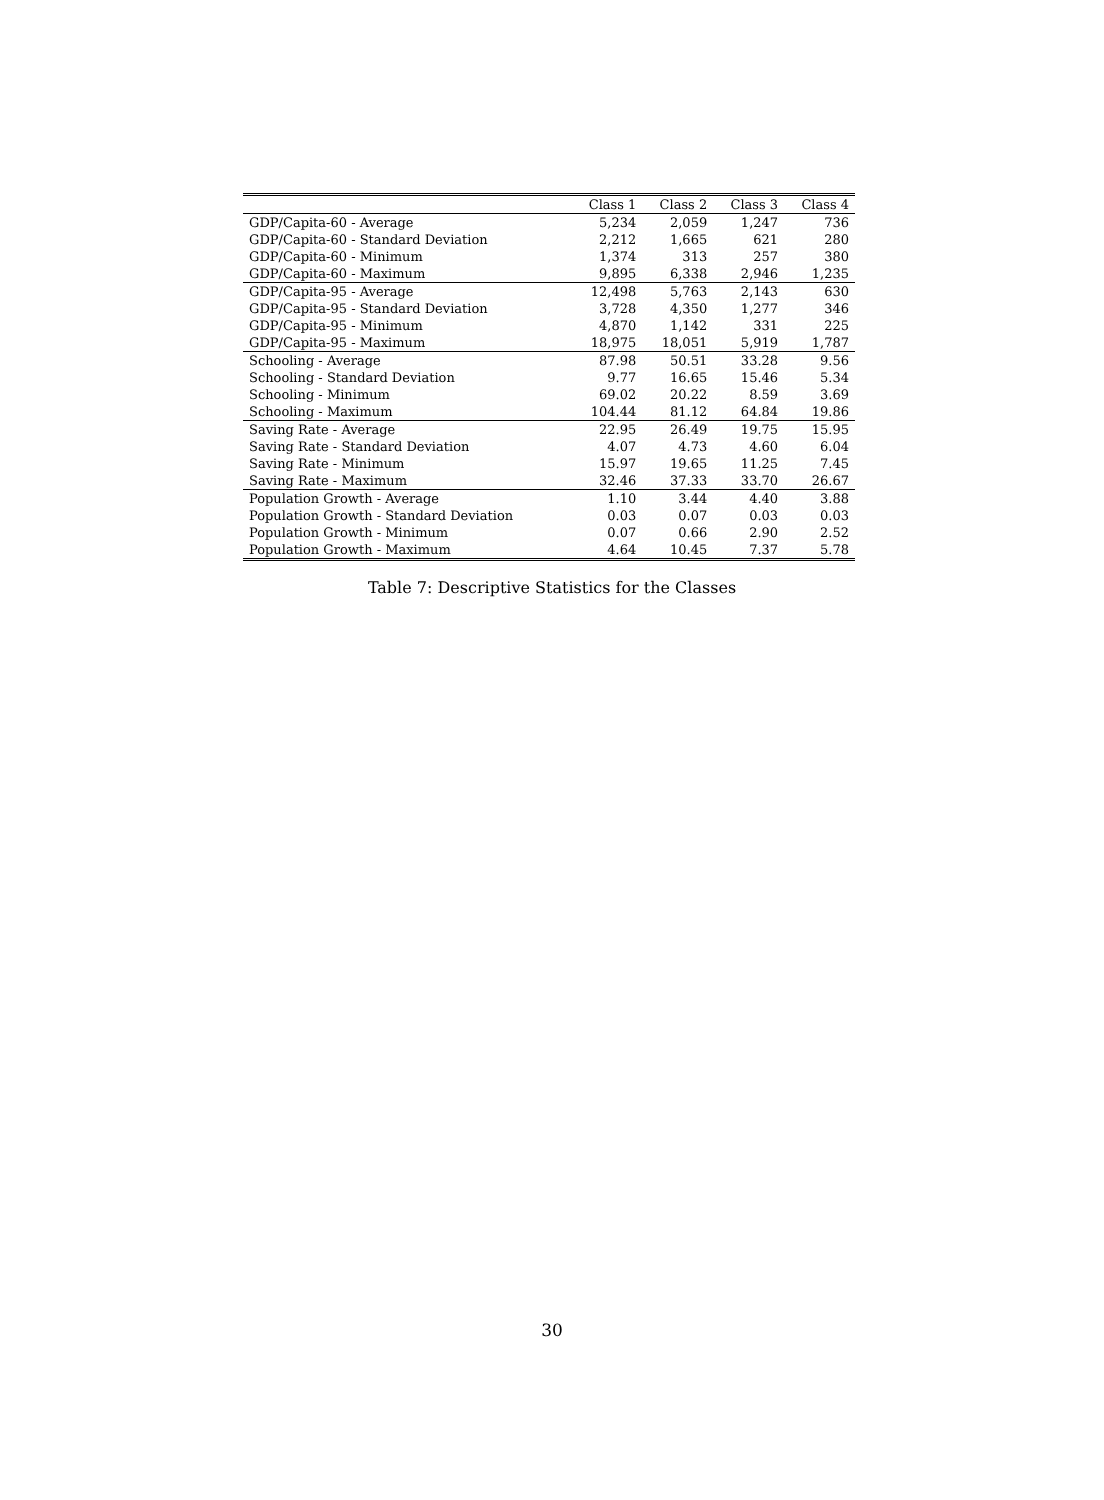| | Class 1 | Class 2 | Class 3 | Class 4 |
| --- | --- | --- | --- | --- |
| GDP/Capita-60 - Average | 5,234 | 2,059 | 1,247 | 736 |
| GDP/Capita-60 - Standard Deviation | 2,212 | 1,665 | 621 | 280 |
| GDP/Capita-60 - Minimum | 1,374 | 313 | 257 | 380 |
| GDP/Capita-60 - Maximum | 9,895 | 6,338 | 2,946 | 1,235 |
| GDP/Capita-95 - Average | 12,498 | 5,763 | 2,143 | 630 |
| GDP/Capita-95 - Standard Deviation | 3,728 | 4,350 | 1,277 | 346 |
| GDP/Capita-95 - Minimum | 4,870 | 1,142 | 331 | 225 |
| GDP/Capita-95 - Maximum | 18,975 | 18,051 | 5,919 | 1,787 |
| Schooling - Average | 87.98 | 50.51 | 33.28 | 9.56 |
| Schooling - Standard Deviation | 9.77 | 16.65 | 15.46 | 5.34 |
| Schooling - Minimum | 69.02 | 20.22 | 8.59 | 3.69 |
| Schooling - Maximum | 104.44 | 81.12 | 64.84 | 19.86 |
| Saving Rate - Average | 22.95 | 26.49 | 19.75 | 15.95 |
| Saving Rate - Standard Deviation | 4.07 | 4.73 | 4.60 | 6.04 |
| Saving Rate - Minimum | 15.97 | 19.65 | 11.25 | 7.45 |
| Saving Rate - Maximum | 32.46 | 37.33 | 33.70 | 26.67 |
| Population Growth - Average | 1.10 | 3.44 | 4.40 | 3.88 |
| Population Growth - Standard Deviation | 0.03 | 0.07 | 0.03 | 0.03 |
| Population Growth - Minimum | 0.07 | 0.66 | 2.90 | 2.52 |
| Population Growth - Maximum | 4.64 | 10.45 | 7.37 | 5.78 |
Table 7: Descriptive Statistics for the Classes
30